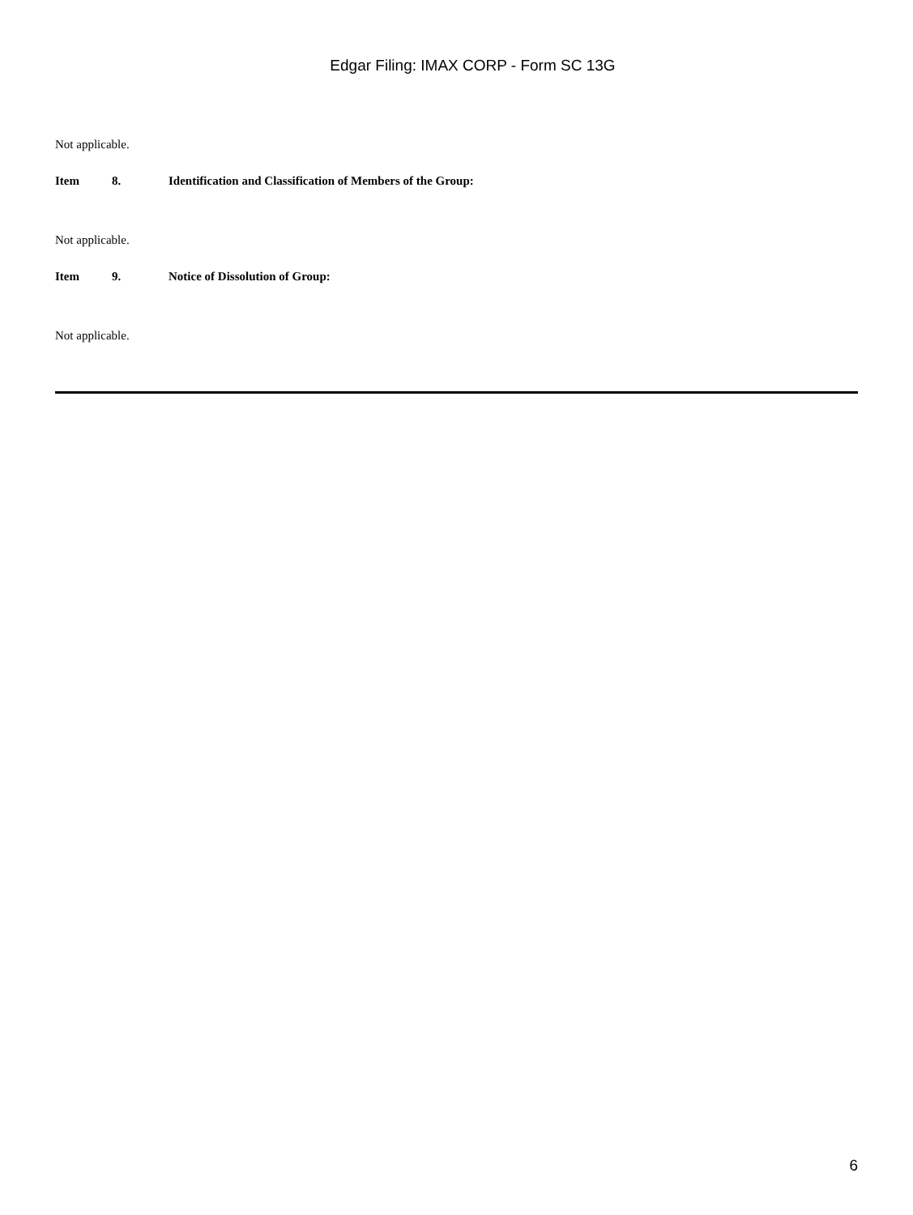Edgar Filing: IMAX CORP - Form SC 13G
Not applicable.
Item 8. Identification and Classification of Members of the Group:
Not applicable.
Item 9. Notice of Dissolution of Group:
Not applicable.
6